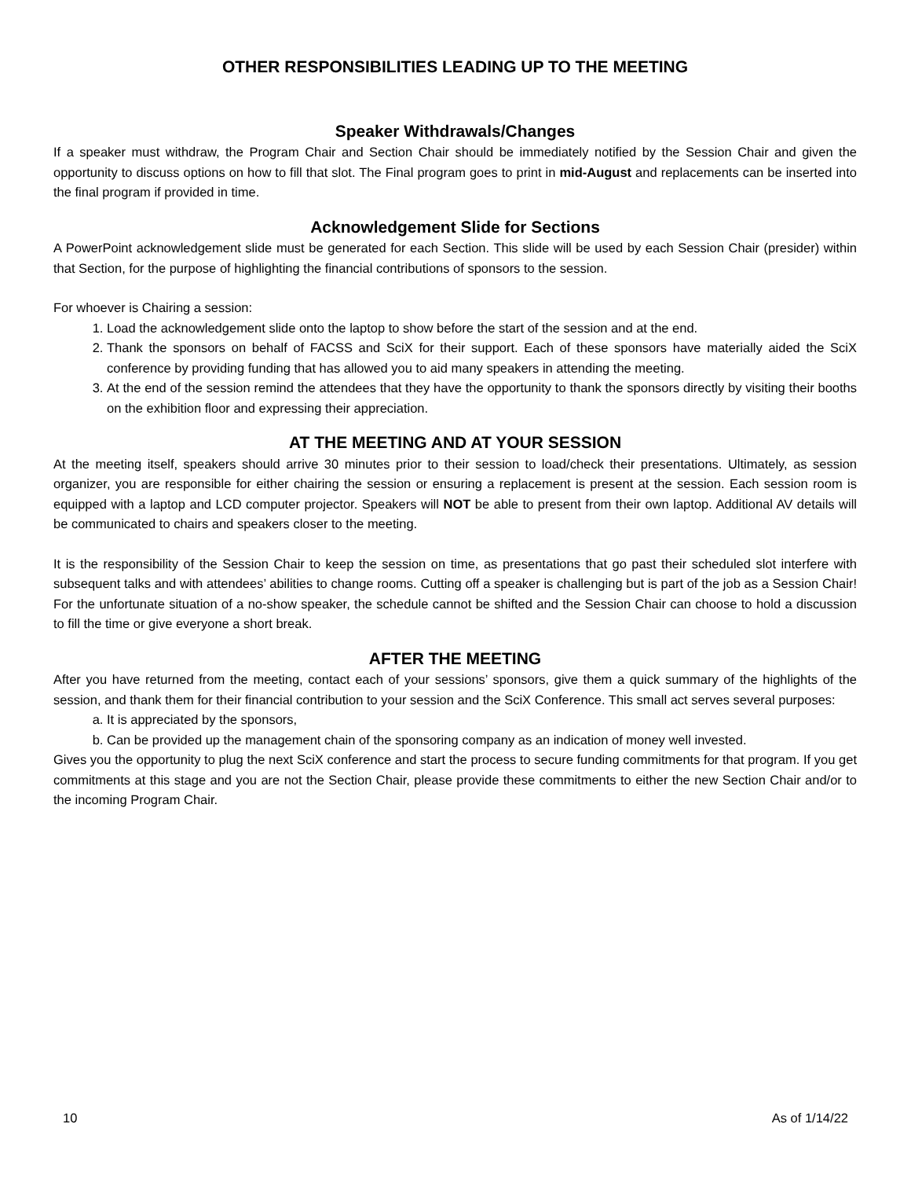OTHER RESPONSIBILITIES LEADING UP TO THE MEETING
Speaker Withdrawals/Changes
If a speaker must withdraw, the Program Chair and Section Chair should be immediately notified by the Session Chair and given the opportunity to discuss options on how to fill that slot. The Final program goes to print in mid-August and replacements can be inserted into the final program if provided in time.
Acknowledgement Slide for Sections
A PowerPoint acknowledgement slide must be generated for each Section. This slide will be used by each Session Chair (presider) within that Section, for the purpose of highlighting the financial contributions of sponsors to the session.
For whoever is Chairing a session:
1. Load the acknowledgement slide onto the laptop to show before the start of the session and at the end.
2. Thank the sponsors on behalf of FACSS and SciX for their support. Each of these sponsors have materially aided the SciX conference by providing funding that has allowed you to aid many speakers in attending the meeting.
3. At the end of the session remind the attendees that they have the opportunity to thank the sponsors directly by visiting their booths on the exhibition floor and expressing their appreciation.
AT THE MEETING AND AT YOUR SESSION
At the meeting itself, speakers should arrive 30 minutes prior to their session to load/check their presentations. Ultimately, as session organizer, you are responsible for either chairing the session or ensuring a replacement is present at the session. Each session room is equipped with a laptop and LCD computer projector. Speakers will NOT be able to present from their own laptop. Additional AV details will be communicated to chairs and speakers closer to the meeting.
It is the responsibility of the Session Chair to keep the session on time, as presentations that go past their scheduled slot interfere with subsequent talks and with attendees’ abilities to change rooms. Cutting off a speaker is challenging but is part of the job as a Session Chair! For the unfortunate situation of a no-show speaker, the schedule cannot be shifted and the Session Chair can choose to hold a discussion to fill the time or give everyone a short break.
AFTER THE MEETING
After you have returned from the meeting, contact each of your sessions’ sponsors, give them a quick summary of the highlights of the session, and thank them for their financial contribution to your session and the SciX Conference. This small act serves several purposes:
a. It is appreciated by the sponsors,
b. Can be provided up the management chain of the sponsoring company as an indication of money well invested.
Gives you the opportunity to plug the next SciX conference and start the process to secure funding commitments for that program. If you get commitments at this stage and you are not the Section Chair, please provide these commitments to either the new Section Chair and/or to the incoming Program Chair.
10 As of 1/14/22